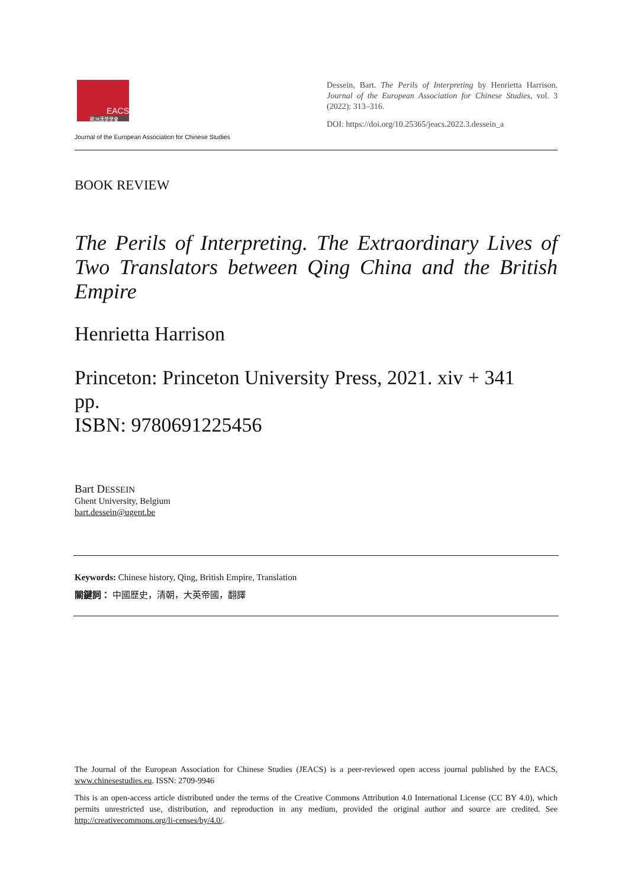EACS
歐洲漢學學會
Journal of the European Association for Chinese Studies
Dessein, Bart. The Perils of Interpreting by Henrietta Harrison. Journal of the European Association for Chinese Studies, vol. 3 (2022): 313–316.
DOI: https://doi.org/10.25365/jeacs.2022.3.dessein_a
BOOK REVIEW
The Perils of Interpreting. The Extraordinary Lives of Two Translators between Qing China and the British Empire
Henrietta Harrison
Princeton: Princeton University Press, 2021. xiv + 341 pp.
ISBN: 9780691225456
Bart DESSEIN
Ghent University, Belgium
bart.dessein@ugent.be
Keywords: Chinese history, Qing, British Empire, Translation
關鍵詞： 中國歷史，清朝，大英帝國，翻譯
The Journal of the European Association for Chinese Studies (JEACS) is a peer-reviewed open access journal published by the EACS, www.chinesestudies.eu. ISSN: 2709-9946
This is an open-access article distributed under the terms of the Creative Commons Attribution 4.0 International License (CC BY 4.0), which permits unrestricted use, distribution, and reproduction in any medium, provided the original author and source are credited. See http://creativecommons.org/li-censes/by/4.0/.